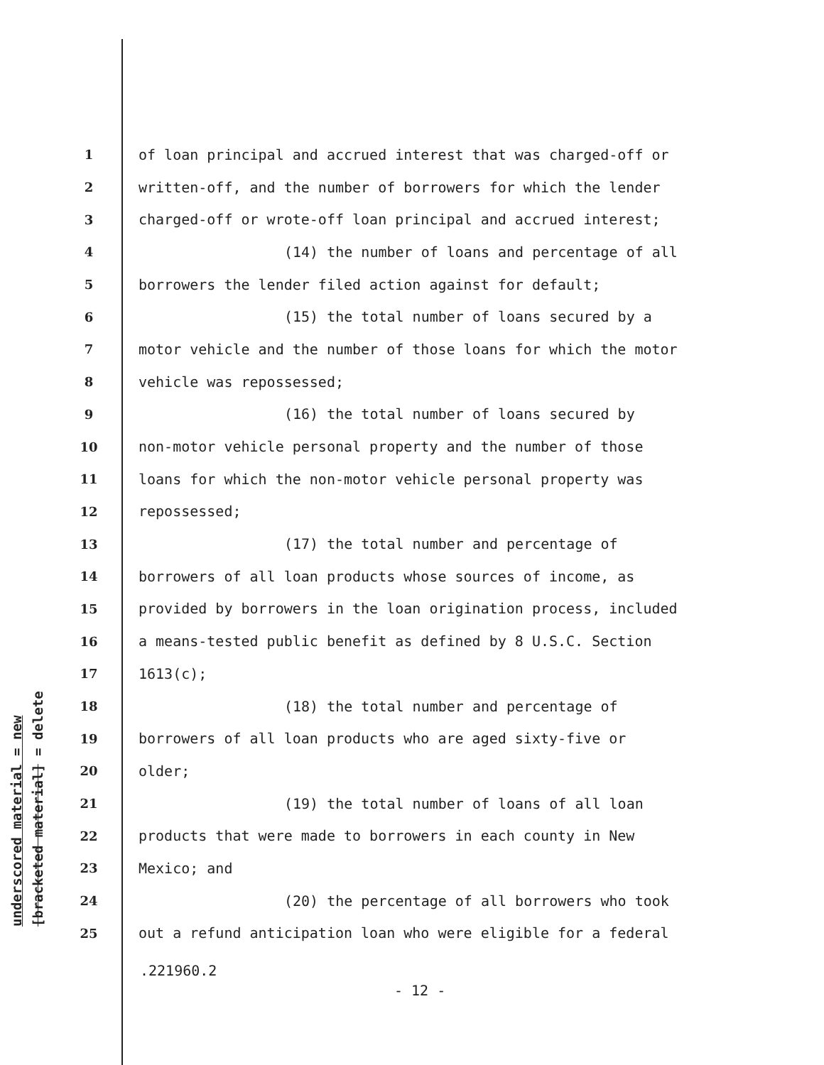underscored material = new
[bracketed material] = delete
1 of loan principal and accrued interest that was charged-off or
2 written-off, and the number of borrowers for which the lender
3 charged-off or wrote-off loan principal and accrued interest;
4 (14) the number of loans and percentage of all
5 borrowers the lender filed action against for default;
6 (15) the total number of loans secured by a
7 motor vehicle and the number of those loans for which the motor
8 vehicle was repossessed;
9 (16) the total number of loans secured by
10 non-motor vehicle personal property and the number of those
11 loans for which the non-motor vehicle personal property was
12 repossessed;
13 (17) the total number and percentage of
14 borrowers of all loan products whose sources of income, as
15 provided by borrowers in the loan origination process, included
16 a means-tested public benefit as defined by 8 U.S.C. Section
17 1613(c);
18 (18) the total number and percentage of
19 borrowers of all loan products who are aged sixty-five or
20 older;
21 (19) the total number of loans of all loan
22 products that were made to borrowers in each county in New
23 Mexico; and
24 (20) the percentage of all borrowers who took
25 out a refund anticipation loan who were eligible for a federal
.221960.2
- 12 -